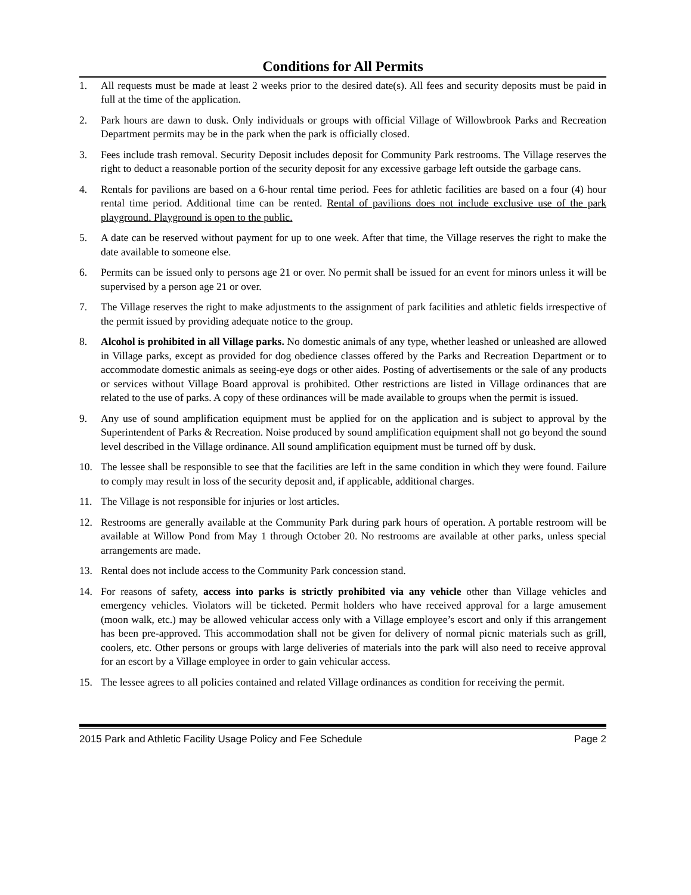Conditions for All Permits
1. All requests must be made at least 2 weeks prior to the desired date(s). All fees and security deposits must be paid in full at the time of the application.
2. Park hours are dawn to dusk. Only individuals or groups with official Village of Willowbrook Parks and Recreation Department permits may be in the park when the park is officially closed.
3. Fees include trash removal. Security Deposit includes deposit for Community Park restrooms. The Village reserves the right to deduct a reasonable portion of the security deposit for any excessive garbage left outside the garbage cans.
4. Rentals for pavilions are based on a 6-hour rental time period. Fees for athletic facilities are based on a four (4) hour rental time period. Additional time can be rented. Rental of pavilions does not include exclusive use of the park playground. Playground is open to the public.
5. A date can be reserved without payment for up to one week. After that time, the Village reserves the right to make the date available to someone else.
6. Permits can be issued only to persons age 21 or over. No permit shall be issued for an event for minors unless it will be supervised by a person age 21 or over.
7. The Village reserves the right to make adjustments to the assignment of park facilities and athletic fields irrespective of the permit issued by providing adequate notice to the group.
8. Alcohol is prohibited in all Village parks. No domestic animals of any type, whether leashed or unleashed are allowed in Village parks, except as provided for dog obedience classes offered by the Parks and Recreation Department or to accommodate domestic animals as seeing-eye dogs or other aides. Posting of advertisements or the sale of any products or services without Village Board approval is prohibited. Other restrictions are listed in Village ordinances that are related to the use of parks. A copy of these ordinances will be made available to groups when the permit is issued.
9. Any use of sound amplification equipment must be applied for on the application and is subject to approval by the Superintendent of Parks & Recreation. Noise produced by sound amplification equipment shall not go beyond the sound level described in the Village ordinance. All sound amplification equipment must be turned off by dusk.
10. The lessee shall be responsible to see that the facilities are left in the same condition in which they were found. Failure to comply may result in loss of the security deposit and, if applicable, additional charges.
11. The Village is not responsible for injuries or lost articles.
12. Restrooms are generally available at the Community Park during park hours of operation. A portable restroom will be available at Willow Pond from May 1 through October 20. No restrooms are available at other parks, unless special arrangements are made.
13. Rental does not include access to the Community Park concession stand.
14. For reasons of safety, access into parks is strictly prohibited via any vehicle other than Village vehicles and emergency vehicles. Violators will be ticketed. Permit holders who have received approval for a large amusement (moon walk, etc.) may be allowed vehicular access only with a Village employee’s escort and only if this arrangement has been pre-approved. This accommodation shall not be given for delivery of normal picnic materials such as grill, coolers, etc. Other persons or groups with large deliveries of materials into the park will also need to receive approval for an escort by a Village employee in order to gain vehicular access.
15. The lessee agrees to all policies contained and related Village ordinances as condition for receiving the permit.
2015 Park and Athletic Facility Usage Policy and Fee Schedule Page 2